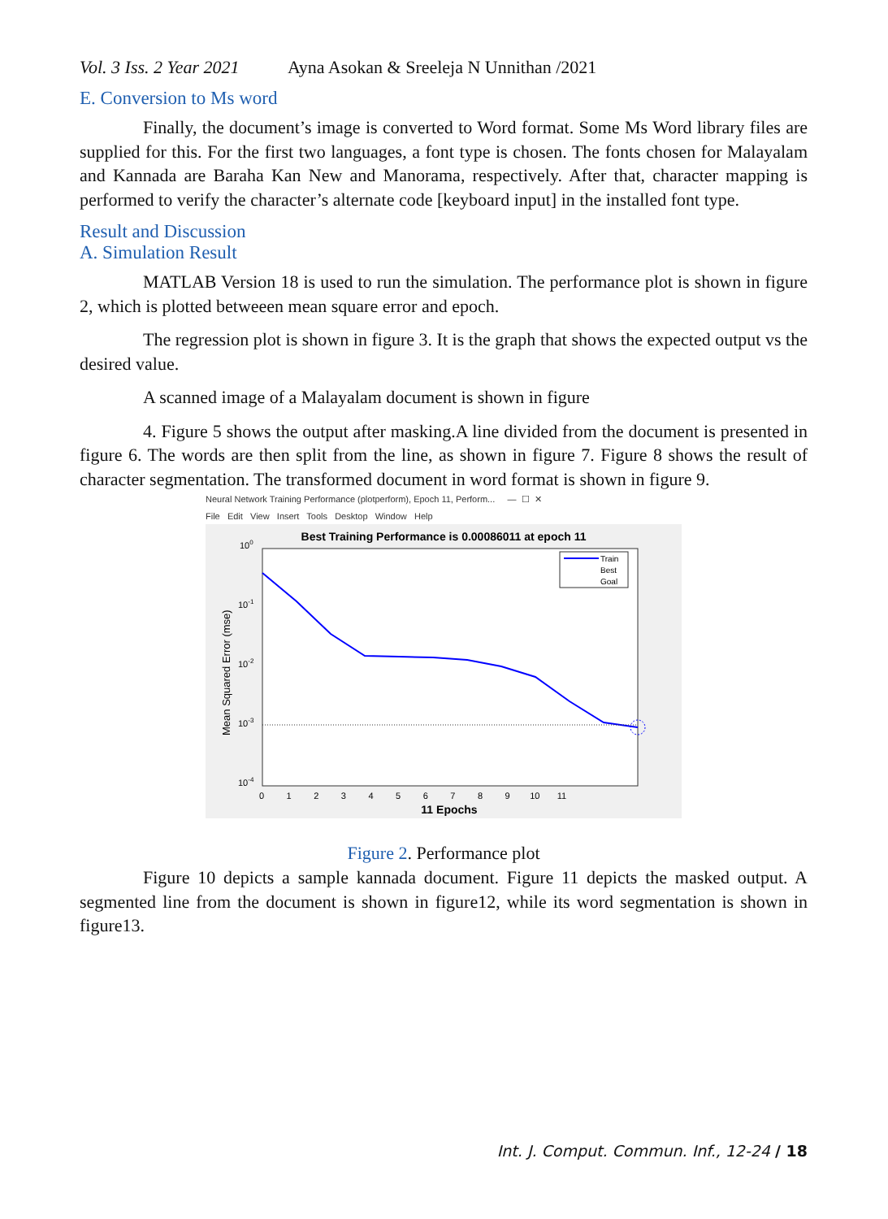Vol. 3 Iss. 2 Year 2021 Ayna Asokan & Sreeleja N Unnithan /2021
E. Conversion to Ms word
Finally, the document’s image is converted to Word format. Some Ms Word library files are supplied for this. For the first two languages, a font type is chosen. The fonts chosen for Malayalam and Kannada are Baraha Kan New and Manorama, respectively. After that, character mapping is performed to verify the character’s alternate code [keyboard input] in the installed font type.
Result and Discussion
A. Simulation Result
MATLAB Version 18 is used to run the simulation. The performance plot is shown in figure 2, which is plotted betweeen mean square error and epoch.
The regression plot is shown in figure 3. It is the graph that shows the expected output vs the desired value.
A scanned image of a Malayalam document is shown in figure
4. Figure 5 shows the output after masking.A line divided from the document is presented in figure 6. The words are then split from the line, as shown in figure 7. Figure 8 shows the result of character segmentation. The transformed document in word format is shown in figure 9.
Neural Network Training Performance (plotperform), Epoch 11, Perform... — ☐ ✕
File Edit View Insert Tools Desktop Window Help
Best Training Performance is 0.00086011 at epoch 11
100
10-1
10-2
10-3
10-4
Mean Squared Error (mse)
Train
Best
Goal
0 1 2 3 4 5 6 7 8 9 10 11
11 Epochs
Figure 2. Performance plot
Figure 10 depicts a sample kannada document. Figure 11 depicts the masked output. A segmented line from the document is shown in figure12, while its word segmentation is shown in figure13.
Int. J. Comput. Commun. Inf., 12-24 / 18